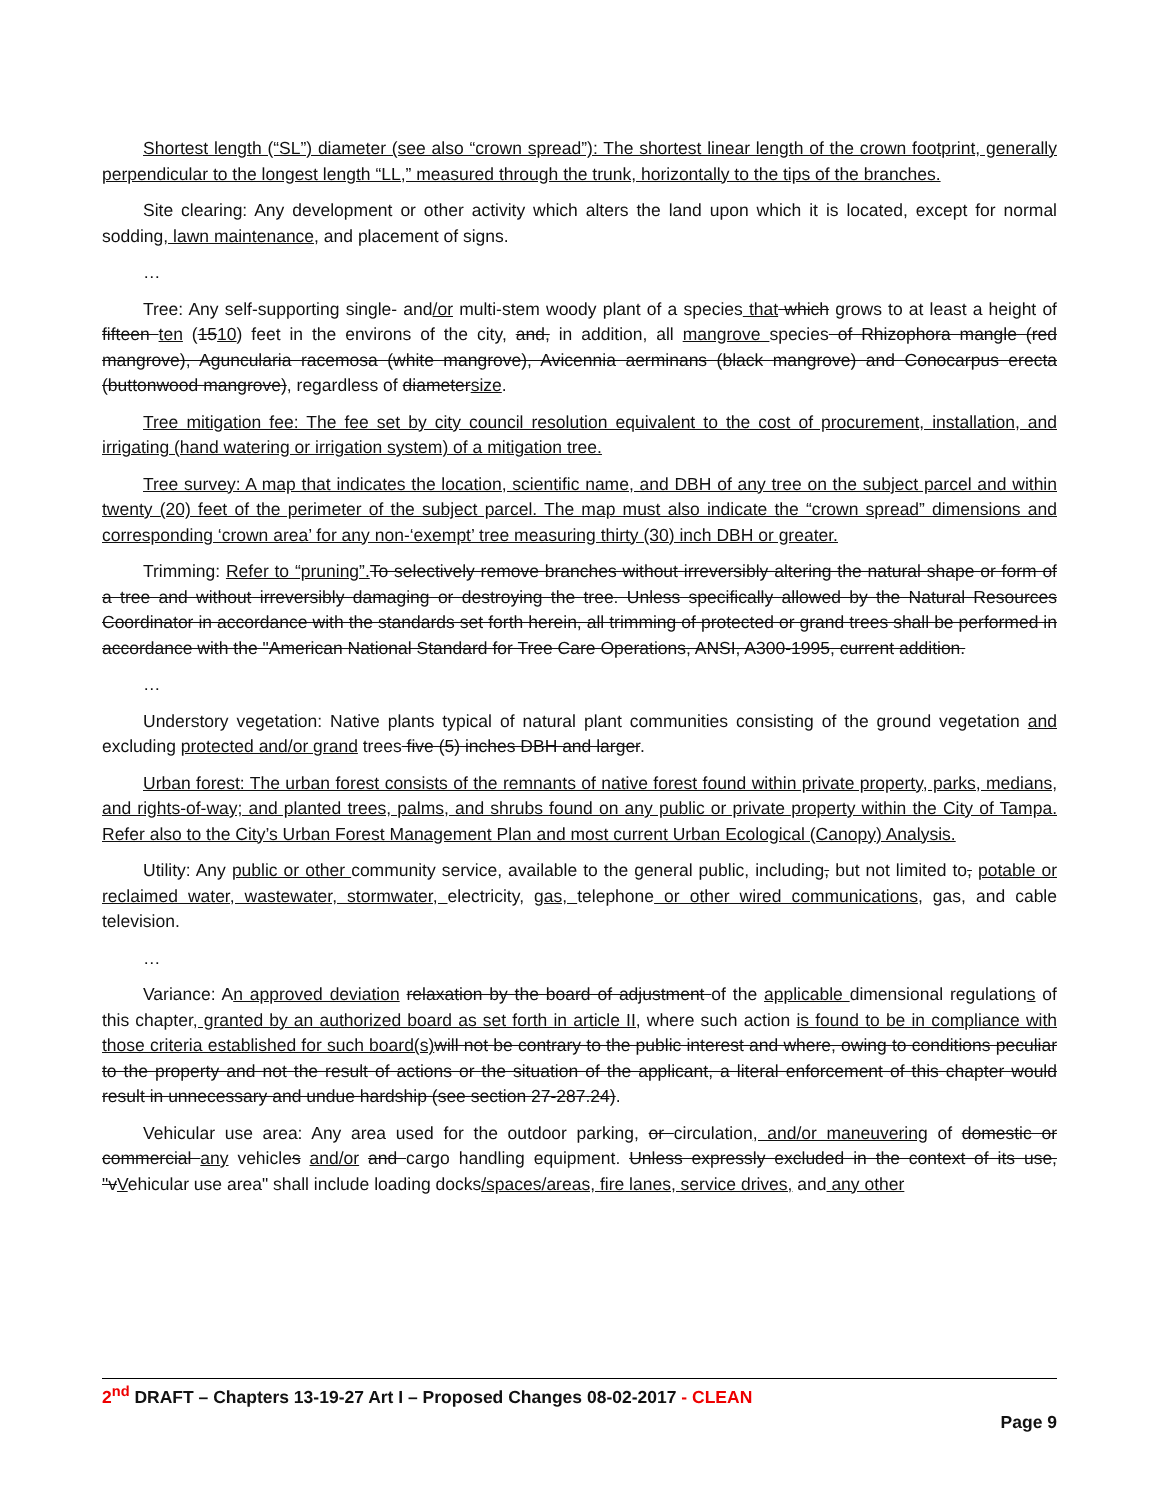Shortest length (“SL”) diameter (see also “crown spread”): The shortest linear length of the crown footprint, generally perpendicular to the longest length “LL,” measured through the trunk, horizontally to the tips of the branches.
Site clearing: Any development or other activity which alters the land upon which it is located, except for normal sodding, lawn maintenance, and placement of signs.
…
Tree: Any self-supporting single- and/or multi-stem woody plant of a species that which grows to at least a height of fifteen ten (1510) feet in the environs of the city, and, in addition, all mangrove species of Rhizophora mangle (red mangrove), Aguncularia racemosa (white mangrove), Avicennia aerminans (black mangrove) and Conocarpus erecta (buttonwood mangrove), regardless of diametersize.
Tree mitigation fee: The fee set by city council resolution equivalent to the cost of procurement, installation, and irrigating (hand watering or irrigation system) of a mitigation tree.
Tree survey: A map that indicates the location, scientific name, and DBH of any tree on the subject parcel and within twenty (20) feet of the perimeter of the subject parcel. The map must also indicate the “crown spread” dimensions and corresponding ‘crown area’ for any non-‘exempt’ tree measuring thirty (30) inch DBH or greater.
Trimming: Refer to “pruning”. To selectively remove branches without irreversibly altering the natural shape or form of a tree and without irreversibly damaging or destroying the tree. Unless specifically allowed by the Natural Resources Coordinator in accordance with the standards set forth herein, all trimming of protected or grand trees shall be performed in accordance with the "American National Standard for Tree Care Operations, ANSI, A300-1995, current addition.
…
Understory vegetation: Native plants typical of natural plant communities consisting of the ground vegetation and excluding protected and/or grand trees five (5) inches DBH and larger.
Urban forest: The urban forest consists of the remnants of native forest found within private property, parks, medians, and rights-of-way; and planted trees, palms, and shrubs found on any public or private property within the City of Tampa. Refer also to the City’s Urban Forest Management Plan and most current Urban Ecological (Canopy) Analysis.
Utility: Any public or other community service, available to the general public, including, but not limited to, potable or reclaimed water, wastewater, stormwater, electricity, gas, telephone or other wired communications, gas, and cable television.
…
Variance: An approved deviation relaxation by the board of adjustment of the applicable dimensional regulations of this chapter, granted by an authorized board as set forth in article II, where such action is found to be in compliance with those criteria established for such board(s) will not be contrary to the public interest and where, owing to conditions peculiar to the property and not the result of actions or the situation of the applicant, a literal enforcement of this chapter would result in unnecessary and undue hardship (see section 27-287.24).
Vehicular use area: Any area used for the outdoor parking, or circulation, and/or maneuvering of domestic or commercial any vehicles and/or and cargo handling equipment. Unless expressly excluded in the context of its use, "vVehicular use area" shall include loading docks/spaces/areas, fire lanes, service drives, and any other
2<sup>nd</sup> DRAFT – Chapters 13-19-27 Art I – Proposed Changes 08-02-2017 - CLEAN
Page 9